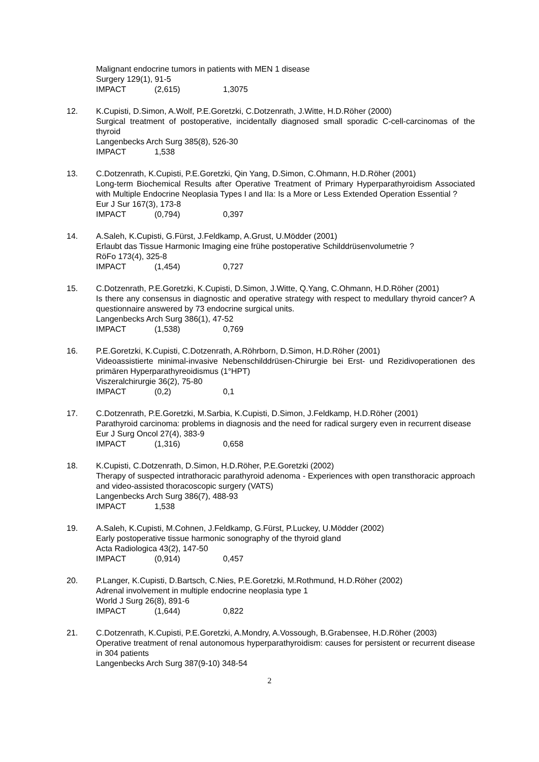Malignant endocrine tumors in patients with MEN 1 disease
Surgery 129(1), 91-5
IMPACT (2,615) 1,3075
12. K.Cupisti, D.Simon, A.Wolf, P.E.Goretzki, C.Dotzenrath, J.Witte, H.D.Röher (2000)
Surgical treatment of postoperative, incidentally diagnosed small sporadic C-cell-carcinomas of the thyroid
Langenbecks Arch Surg 385(8), 526-30
IMPACT 1,538
13. C.Dotzenrath, K.Cupisti, P.E.Goretzki, Qin Yang, D.Simon, C.Ohmann, H.D.Röher (2001)
Long-term Biochemical Results after Operative Treatment of Primary Hyperparathyroidism Associated with Multiple Endocrine Neoplasia Types I and IIa: Is a More or Less Extended Operation Essential ?
Eur J Sur 167(3), 173-8
IMPACT (0,794) 0,397
14. A.Saleh, K.Cupisti, G.Fürst, J.Feldkamp, A.Grust, U.Mödder (2001)
Erlaubt das Tissue Harmonic Imaging eine frühe postoperative Schilddrüsenvolumetrie ?
RöFo 173(4), 325-8
IMPACT (1,454) 0,727
15. C.Dotzenrath, P.E.Goretzki, K.Cupisti, D.Simon, J.Witte, Q.Yang, C.Ohmann, H.D.Röher (2001)
Is there any consensus in diagnostic and operative strategy with respect to medullary thyroid cancer? A questionnaire answered by 73 endocrine surgical units.
Langenbecks Arch Surg 386(1), 47-52
IMPACT (1,538) 0,769
16. P.E.Goretzki, K.Cupisti, C.Dotzenrath, A.Röhrborn, D.Simon, H.D.Röher (2001)
Videoassistierte minimal-invasive Nebenschilddrüsen-Chirurgie bei Erst- und Rezidivoperationen des primären Hyperparathyreoidismus (1°HPT)
Viszeralchirurgie 36(2), 75-80
IMPACT (0,2) 0,1
17. C.Dotzenrath, P.E.Goretzki, M.Sarbia, K.Cupisti, D.Simon, J.Feldkamp, H.D.Röher (2001)
Parathyroid carcinoma: problems in diagnosis and the need for radical surgery even in recurrent disease
Eur J Surg Oncol 27(4), 383-9
IMPACT (1,316) 0,658
18. K.Cupisti, C.Dotzenrath, D.Simon, H.D.Röher, P.E.Goretzki (2002)
Therapy of suspected intrathoracic parathyroid adenoma - Experiences with open transthoracic approach and video-assisted thoracoscopic surgery (VATS)
Langenbecks Arch Surg 386(7), 488-93
IMPACT 1,538
19. A.Saleh, K.Cupisti, M.Cohnen, J.Feldkamp, G.Fürst, P.Luckey, U.Mödder (2002)
Early postoperative tissue harmonic sonography of the thyroid gland
Acta Radiologica 43(2), 147-50
IMPACT (0,914) 0,457
20. P.Langer, K.Cupisti, D.Bartsch, C.Nies, P.E.Goretzki, M.Rothmund, H.D.Röher (2002)
Adrenal involvement in multiple endocrine neoplasia type 1
World J Surg 26(8), 891-6
IMPACT (1,644) 0,822
21. C.Dotzenrath, K.Cupisti, P.E.Goretzki, A.Mondry, A.Vossough, B.Grabensee, H.D.Röher (2003)
Operative treatment of renal autonomous hyperparathyroidism: causes for persistent or recurrent disease in 304 patients
Langenbecks Arch Surg 387(9-10) 348-54
2